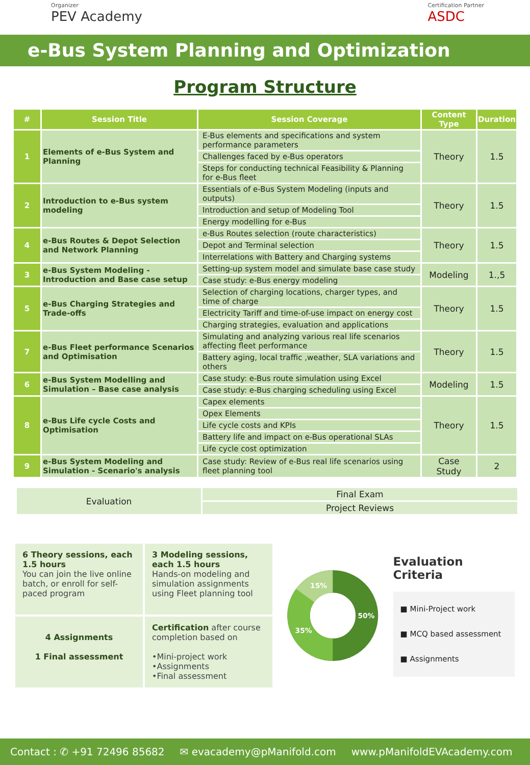Organizer
PEV Academy
Certification Partner
ASDC
e-Bus System Planning and Optimization
Program Structure
| # | Session Title | Session Coverage | Content Type | Duration |
| --- | --- | --- | --- | --- |
| 1 | Elements of e-Bus System and Planning | E-Bus elements and specifications and system performance parameters | Theory | 1.5 |
| | | Challenges faced by e-Bus operators | | |
| | | Steps for conducting technical Feasibility & Planning for e-Bus fleet | | |
| 2 | Introduction to e-Bus system modeling | Essentials of e-Bus System Modeling (inputs and outputs) | Theory | 1.5 |
| | | Introduction and setup of Modeling Tool | | |
| | | Energy modelling for e-Bus | | |
| 4 | e-Bus Routes & Depot Selection and Network Planning | e-Bus Routes selection (route characteristics) | Theory | 1.5 |
| | | Depot and Terminal selection | | |
| | | Interrelations with Battery and Charging systems | | |
| 3 | e-Bus System Modeling - Introduction and Base case setup | Setting-up system model and simulate base case study | Modeling | 1.,5 |
| | | Case study: e-Bus energy modeling | | |
| 5 | e-Bus Charging Strategies and Trade-offs | Selection of charging locations, charger types, and time of charge | Theory | 1.5 |
| | | Electricity Tariff and time-of-use impact on energy cost | | |
| | | Charging strategies, evaluation and applications | | |
| 7 | e-Bus Fleet performance Scenarios and Optimisation | Simulating and analyzing various real life scenarios affecting fleet performance | Theory | 1.5 |
| | | Battery aging, local traffic ,weather, SLA variations and others | | |
| 6 | e-Bus System Modelling and Simulation – Base case analysis | Case study: e-Bus route simulation using Excel | Modeling | 1.5 |
| | | Case study: e-Bus charging scheduling using Excel | | |
| 8 | e-Bus Life cycle Costs and Optimisation | Capex elements | Theory | 1.5 |
| | | Opex Elements | | |
| | | Life cycle costs and KPIs | | |
| | | Battery life and impact on e-Bus operational SLAs | | |
| | | Life cycle cost optimization | | |
| 9 | e-Bus System Modeling and Simulation - Scenario's analysis | Case study: Review of e-Bus real life scenarios using fleet planning tool | Case Study | 2 |
| Evaluation | Final Exam |
| | Project Reviews |
6 Theory sessions, each 1.5 hours
You can join the live online batch, or enroll for self-paced program
3 Modeling sessions, each 1.5 hours
Hands-on modeling and simulation assignments using Fleet planning tool
4 Assignments
1 Final assessment
Certification after course completion based on
•Mini-project work
•Assignments
•Final assessment
50%
35%
15%
Evaluation Criteria
■ Mini-Project work
■ MCQ based assessment
■ Assignments
Contact : ✆ +91 72496 85682 ✉ evacademy@pManifold.com www.pManifoldEVAcademy.com